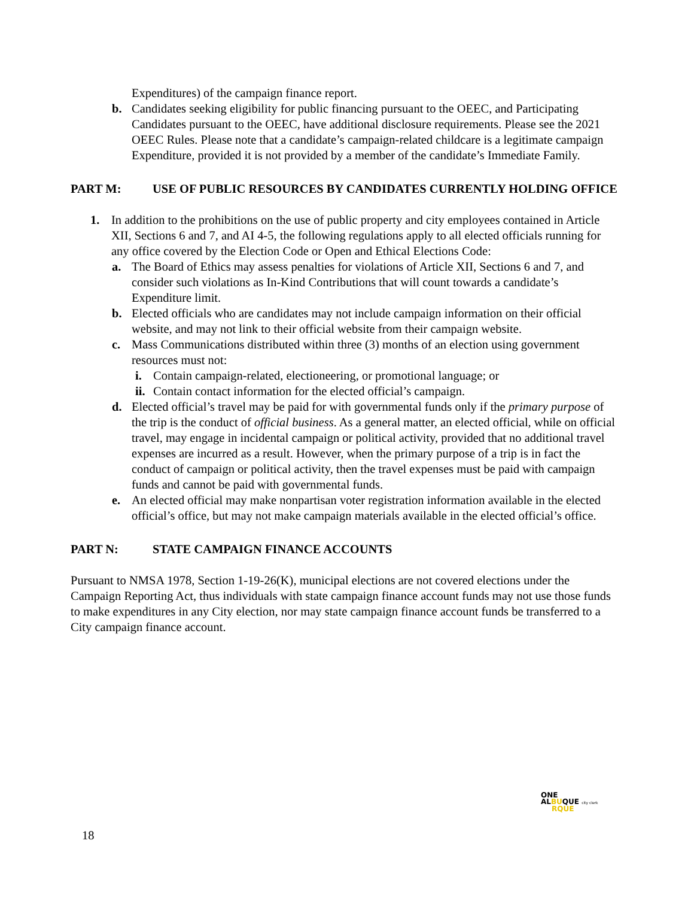Expenditures) of the campaign finance report.
b. Candidates seeking eligibility for public financing pursuant to the OEEC, and Participating Candidates pursuant to the OEEC, have additional disclosure requirements. Please see the 2021 OEEC Rules. Please note that a candidate’s campaign-related childcare is a legitimate campaign Expenditure, provided it is not provided by a member of the candidate’s Immediate Family.
PART M: USE OF PUBLIC RESOURCES BY CANDIDATES CURRENTLY HOLDING OFFICE
1. In addition to the prohibitions on the use of public property and city employees contained in Article XII, Sections 6 and 7, and AI 4-5, the following regulations apply to all elected officials running for any office covered by the Election Code or Open and Ethical Elections Code:
a. The Board of Ethics may assess penalties for violations of Article XII, Sections 6 and 7, and consider such violations as In-Kind Contributions that will count towards a candidate’s Expenditure limit.
b. Elected officials who are candidates may not include campaign information on their official website, and may not link to their official website from their campaign website.
c. Mass Communications distributed within three (3) months of an election using government resources must not:
i. Contain campaign-related, electioneering, or promotional language; or
ii. Contain contact information for the elected official’s campaign.
d. Elected official’s travel may be paid for with governmental funds only if the primary purpose of the trip is the conduct of official business. As a general matter, an elected official, while on official travel, may engage in incidental campaign or political activity, provided that no additional travel expenses are incurred as a result. However, when the primary purpose of a trip is in fact the conduct of campaign or political activity, then the travel expenses must be paid with campaign funds and cannot be paid with governmental funds.
e. An elected official may make nonpartisan voter registration information available in the elected official’s office, but may not make campaign materials available in the elected official’s office.
PART N: STATE CAMPAIGN FINANCE ACCOUNTS
Pursuant to NMSA 1978, Section 1-19-26(K), municipal elections are not covered elections under the Campaign Reporting Act, thus individuals with state campaign finance account funds may not use those funds to make expenditures in any City election, nor may state campaign finance account funds be transferred to a City campaign finance account.
ONE
ALBUQUE city clerk
RQUE
18